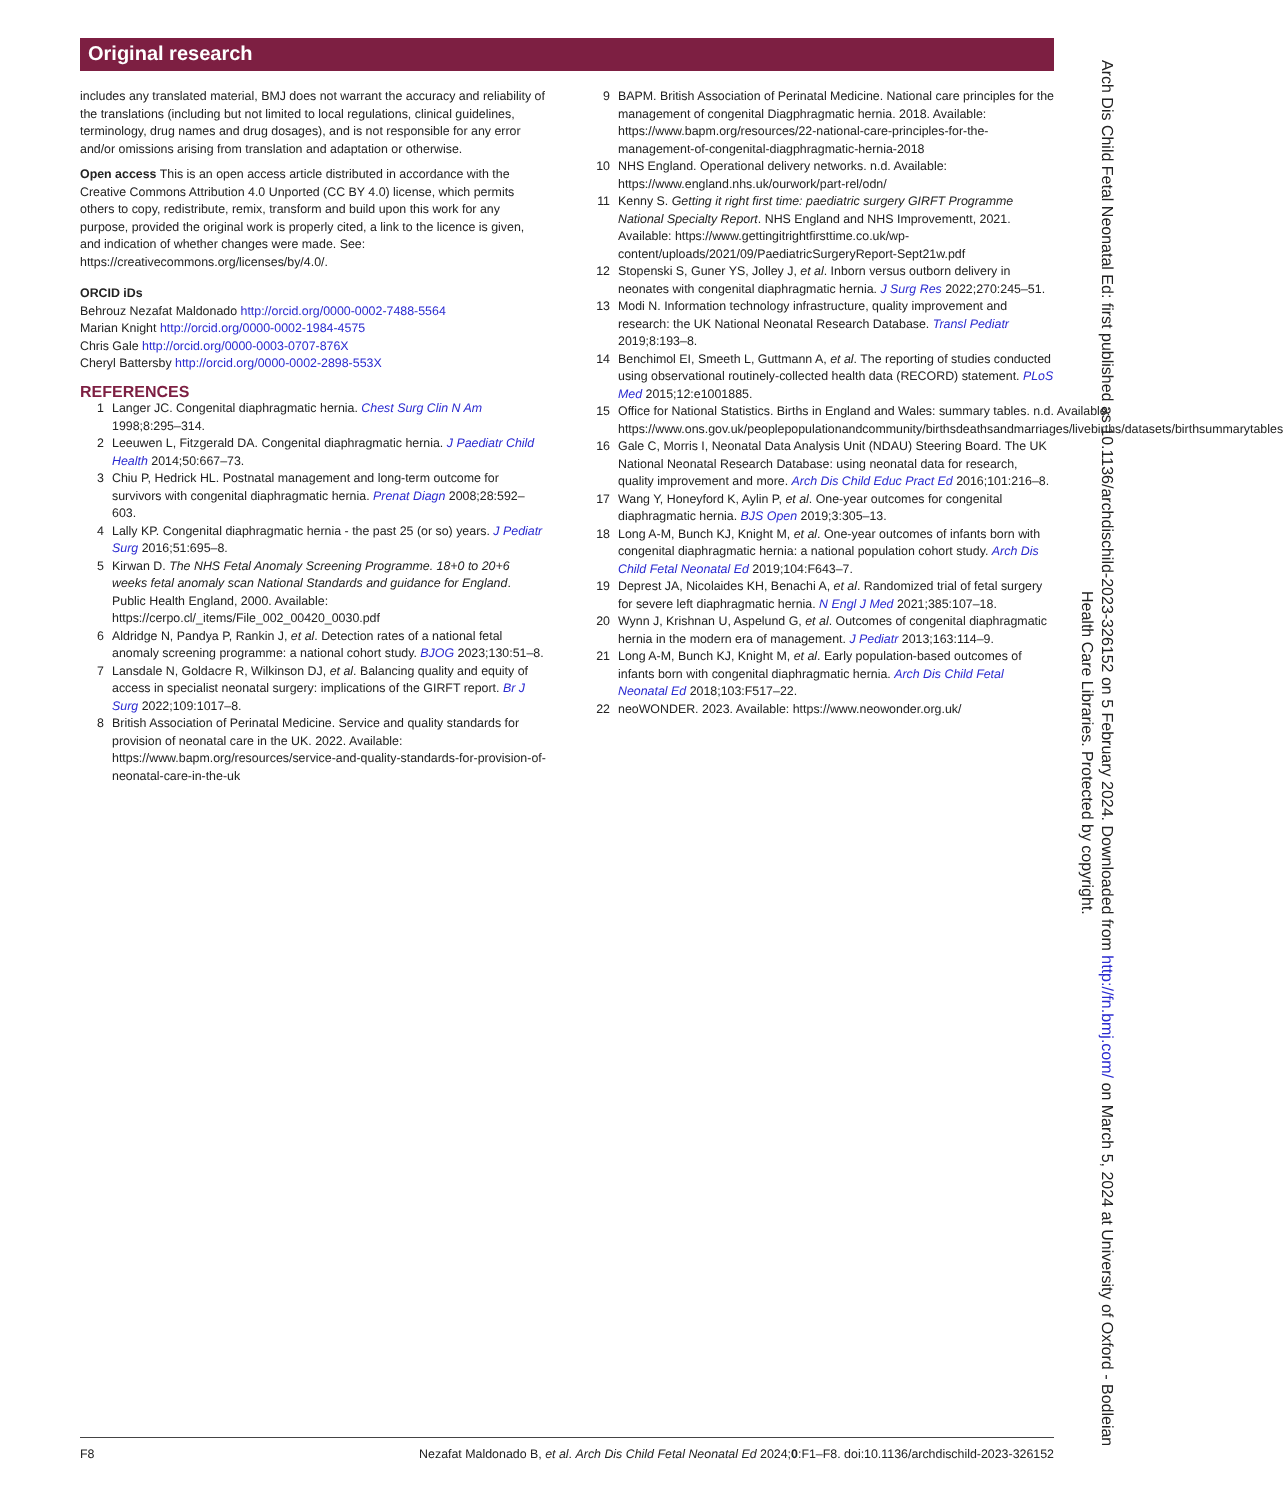Original research
includes any translated material, BMJ does not warrant the accuracy and reliability of the translations (including but not limited to local regulations, clinical guidelines, terminology, drug names and drug dosages), and is not responsible for any error and/or omissions arising from translation and adaptation or otherwise.
Open access This is an open access article distributed in accordance with the Creative Commons Attribution 4.0 Unported (CC BY 4.0) license, which permits others to copy, redistribute, remix, transform and build upon this work for any purpose, provided the original work is properly cited, a link to the licence is given, and indication of whether changes were made. See: https://creativecommons.org/licenses/by/4.0/.
ORCID iDs
Behrouz Nezafat Maldonado http://orcid.org/0000-0002-7488-5564
Marian Knight http://orcid.org/0000-0002-1984-4575
Chris Gale http://orcid.org/0000-0003-0707-876X
Cheryl Battersby http://orcid.org/0000-0002-2898-553X
REFERENCES
1 Langer JC. Congenital diaphragmatic hernia. Chest Surg Clin N Am 1998;8:295–314.
2 Leeuwen L, Fitzgerald DA. Congenital diaphragmatic hernia. J Paediatr Child Health 2014;50:667–73.
3 Chiu P, Hedrick HL. Postnatal management and long-term outcome for survivors with congenital diaphragmatic hernia. Prenat Diagn 2008;28:592–603.
4 Lally KP. Congenital diaphragmatic hernia - the past 25 (or so) years. J Pediatr Surg 2016;51:695–8.
5 Kirwan D. The NHS Fetal Anomaly Screening Programme. 18+0 to 20+6 weeks fetal anomaly scan National Standards and guidance for England. Public Health England, 2000. Available: https://cerpo.cl/_items/File_002_00420_0030.pdf
6 Aldridge N, Pandya P, Rankin J, et al. Detection rates of a national fetal anomaly screening programme: a national cohort study. BJOG 2023;130:51–8.
7 Lansdale N, Goldacre R, Wilkinson DJ, et al. Balancing quality and equity of access in specialist neonatal surgery: implications of the GIRFT report. Br J Surg 2022;109:1017–8.
8 British Association of Perinatal Medicine. Service and quality standards for provision of neonatal care in the UK. 2022. Available: https://www.bapm.org/resources/service-and-quality-standards-for-provision-of-neonatal-care-in-the-uk
9 BAPM. British Association of Perinatal Medicine. National care principles for the management of congenital Diagphragmatic hernia. 2018. Available: https://www.bapm.org/resources/22-national-care-principles-for-the-management-of-congenital-diagphragmatic-hernia-2018
10 NHS England. Operational delivery networks. n.d. Available: https://www.england.nhs.uk/ourwork/part-rel/odn/
11 Kenny S. Getting it right first time: paediatric surgery GIRFT Programme National Specialty Report. NHS England and NHS Improvementt, 2021. Available: https://www.gettingitrightfirsttime.co.uk/wp-content/uploads/2021/09/PaediatricSurgeryReport-Sept21w.pdf
12 Stopenski S, Guner YS, Jolley J, et al. Inborn versus outborn delivery in neonates with congenital diaphragmatic hernia. J Surg Res 2022;270:245–51.
13 Modi N. Information technology infrastructure, quality improvement and research: the UK National Neonatal Research Database. Transl Pediatr 2019;8:193–8.
14 Benchimol EI, Smeeth L, Guttmann A, et al. The reporting of studies conducted using observational routinely-collected health data (RECORD) statement. PLoS Med 2015;12:e1001885.
15 Office for National Statistics. Births in England and Wales: summary tables. n.d. Available: https://www.ons.gov.uk/peoplepopulationandcommunity/birthsdeathsandmarriages/livebirths/datasets/birthsummarytables
16 Gale C, Morris I, Neonatal Data Analysis Unit (NDAU) Steering Board. The UK National Neonatal Research Database: using neonatal data for research, quality improvement and more. Arch Dis Child Educ Pract Ed 2016;101:216–8.
17 Wang Y, Honeyford K, Aylin P, et al. One-year outcomes for congenital diaphragmatic hernia. BJS Open 2019;3:305–13.
18 Long A-M, Bunch KJ, Knight M, et al. One-year outcomes of infants born with congenital diaphragmatic hernia: a national population cohort study. Arch Dis Child Fetal Neonatal Ed 2019;104:F643–7.
19 Deprest JA, Nicolaides KH, Benachi A, et al. Randomized trial of fetal surgery for severe left diaphragmatic hernia. N Engl J Med 2021;385:107–18.
20 Wynn J, Krishnan U, Aspelund G, et al. Outcomes of congenital diaphragmatic hernia in the modern era of management. J Pediatr 2013;163:114–9.
21 Long A-M, Bunch KJ, Knight M, et al. Early population-based outcomes of infants born with congenital diaphragmatic hernia. Arch Dis Child Fetal Neonatal Ed 2018;103:F517–22.
22 neoWONDER. 2023. Available: https://www.neowonder.org.uk/
F8 Nezafat Maldonado B, et al. Arch Dis Child Fetal Neonatal Ed 2024;0:F1–F8. doi:10.1136/archdischild-2023-326152
Arch Dis Child Fetal Neonatal Ed: first published as 10.1136/archdischild-2023-326152 on 5 February 2024. Downloaded from http://fn.bmj.com/ on March 5, 2024 at University of Oxford - Bodleian Health Care Libraries. Protected by copyright.